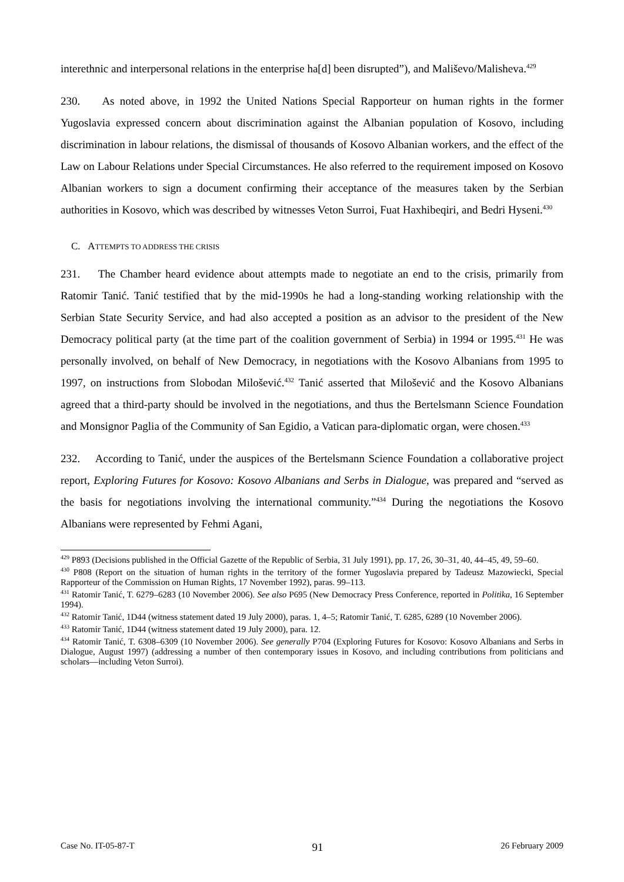interethnic and interpersonal relations in the enterprise ha[d] been disrupted”), and Mališevo/Malisheva.<sup>429</sup>
230. As noted above, in 1992 the United Nations Special Rapporteur on human rights in the former Yugoslavia expressed concern about discrimination against the Albanian population of Kosovo, including discrimination in labour relations, the dismissal of thousands of Kosovo Albanian workers, and the effect of the Law on Labour Relations under Special Circumstances. He also referred to the requirement imposed on Kosovo Albanian workers to sign a document confirming their acceptance of the measures taken by the Serbian authorities in Kosovo, which was described by witnesses Veton Surroi, Fuat Haxhibeqiri, and Bedri Hyseni.<sup>430</sup>
C. ATTEMPTS TO ADDRESS THE CRISIS
231. The Chamber heard evidence about attempts made to negotiate an end to the crisis, primarily from Ratomir Tanić. Tanić testified that by the mid-1990s he had a long-standing working relationship with the Serbian State Security Service, and had also accepted a position as an advisor to the president of the New Democracy political party (at the time part of the coalition government of Serbia) in 1994 or 1995.<sup>431</sup> He was personally involved, on behalf of New Democracy, in negotiations with the Kosovo Albanians from 1995 to 1997, on instructions from Slobodan Milošević.<sup>432</sup> Tanić asserted that Milošević and the Kosovo Albanians agreed that a third-party should be involved in the negotiations, and thus the Bertelsmann Science Foundation and Monsignor Paglia of the Community of San Egidio, a Vatican para-diplomatic organ, were chosen.<sup>433</sup>
232. According to Tanić, under the auspices of the Bertelsmann Science Foundation a collaborative project report, Exploring Futures for Kosovo: Kosovo Albanians and Serbs in Dialogue, was prepared and “served as the basis for negotiations involving the international community.”<sup>434</sup> During the negotiations the Kosovo Albanians were represented by Fehmi Agani,
<sup>429</sup> P893 (Decisions published in the Official Gazette of the Republic of Serbia, 31 July 1991), pp. 17, 26, 30–31, 40, 44–45, 49, 59–60.
<sup>430</sup> P808 (Report on the situation of human rights in the territory of the former Yugoslavia prepared by Tadeusz Mazowiecki, Special Rapporteur of the Commission on Human Rights, 17 November 1992), paras. 99–113.
<sup>431</sup> Ratomir Tanić, T. 6279–6283 (10 November 2006). See also P695 (New Democracy Press Conference, reported in Politika, 16 September 1994).
<sup>432</sup> Ratomir Tanić, 1D44 (witness statement dated 19 July 2000), paras. 1, 4–5; Ratomir Tanić, T. 6285, 6289 (10 November 2006).
<sup>433</sup> Ratomir Tanić, 1D44 (witness statement dated 19 July 2000), para. 12.
<sup>434</sup> Ratomir Tanić, T. 6308–6309 (10 November 2006). See generally P704 (Exploring Futures for Kosovo: Kosovo Albanians and Serbs in Dialogue, August 1997) (addressing a number of then contemporary issues in Kosovo, and including contributions from politicians and scholars—including Veton Surroi).
Case No. IT-05-87-T 91 26 February 2009